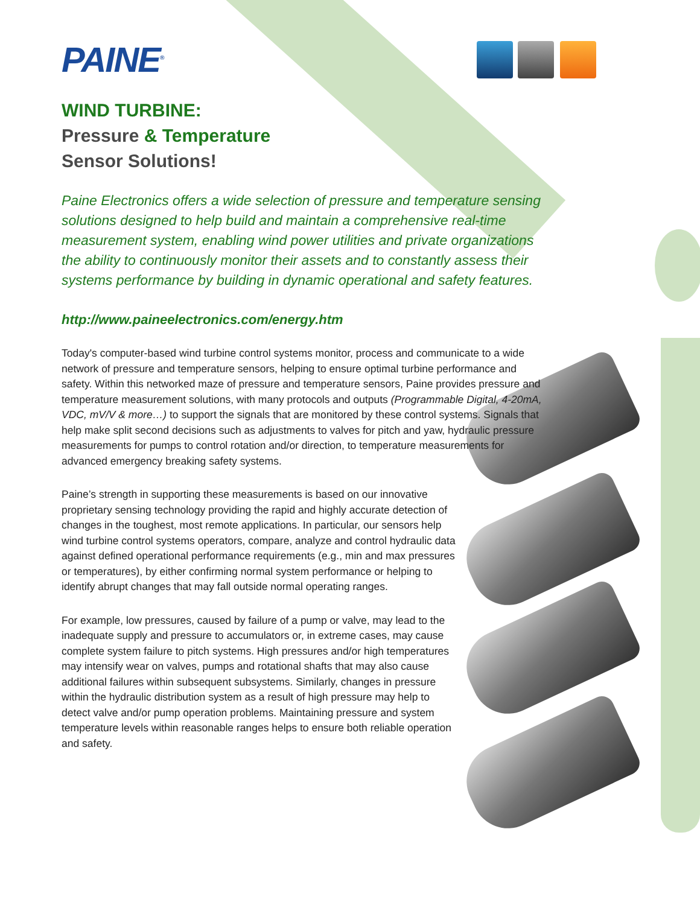PAINE<sup>®</sup>
WIND TURBINE:
Pressure & Temperature
Sensor Solutions!
Paine Electronics offers a wide selection of pressure and temperature sensing solutions designed to help build and maintain a comprehensive real-time measurement system, enabling wind power utilities and private organizations the ability to continuously monitor their assets and to constantly assess their systems performance by building in dynamic operational and safety features.
http://www.paineelectronics.com/energy.htm
Today's computer-based wind turbine control systems monitor, process and communicate to a wide network of pressure and temperature sensors, helping to ensure optimal turbine performance and safety. Within this networked maze of pressure and temperature sensors, Paine provides pressure and temperature measurement solutions, with many protocols and outputs (Programmable Digital, 4-20mA, VDC, mV/V & more…) to support the signals that are monitored by these control systems. Signals that help make split second decisions such as adjustments to valves for pitch and yaw, hydraulic pressure measurements for pumps to control rotation and/or direction, to temperature measurements for advanced emergency breaking safety systems.
Paine’s strength in supporting these measurements is based on our innovative proprietary sensing technology providing the rapid and highly accurate detection of changes in the toughest, most remote applications. In particular, our sensors help wind turbine control systems operators, compare, analyze and control hydraulic data against defined operational performance requirements (e.g., min and max pressures or temperatures), by either confirming normal system performance or helping to identify abrupt changes that may fall outside normal operating ranges.
For example, low pressures, caused by failure of a pump or valve, may lead to the inadequate supply and pressure to accumulators or, in extreme cases, may cause complete system failure to pitch systems. High pressures and/or high temperatures may intensify wear on valves, pumps and rotational shafts that may also cause additional failures within subsequent subsystems. Similarly, changes in pressure within the hydraulic distribution system as a result of high pressure may help to detect valve and/or pump operation problems. Maintaining pressure and system temperature levels within reasonable ranges helps to ensure both reliable operation and safety.